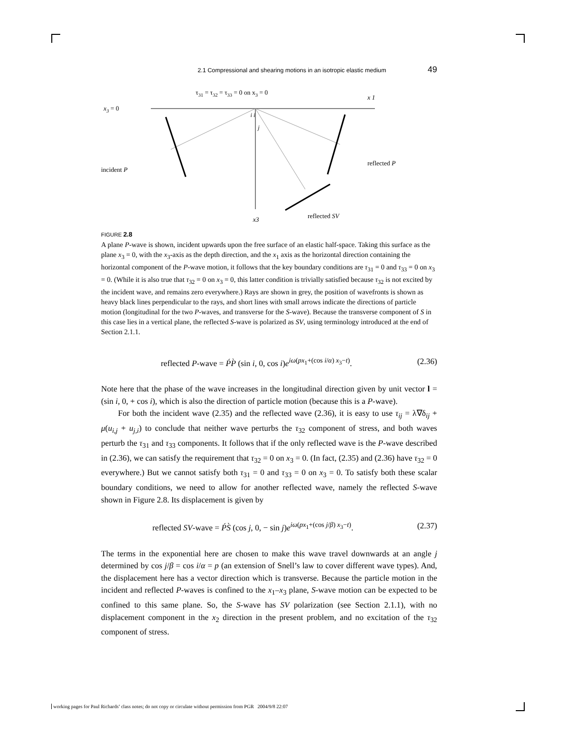2.1 Compressional and shearing motions in an isotropic elastic medium 49
τ31 = τ32 = τ33 = 0 on x3 = 0
x3 = 0
x 1
x3
incident P
reflected P
reflected SV
i i
j
FIGURE 2.8
A plane P-wave is shown, incident upwards upon the free surface of an elastic half-space. Taking this surface as the plane x<sub>3</sub> = 0, with the x<sub>3</sub>-axis as the depth direction, and the x<sub>1</sub> axis as the horizontal direction containing the horizontal component of the P-wave motion, it follows that the key boundary conditions are τ<sub>31</sub> = 0 and τ<sub>33</sub> = 0 on x<sub>3</sub> = 0. (While it is also true that τ<sub>32</sub> = 0 on x<sub>3</sub> = 0, this latter condition is trivially satisfied because τ<sub>32</sub> is not excited by the incident wave, and remains zero everywhere.) Rays are shown in grey, the position of wavefronts is shown as heavy black lines perpendicular to the rays, and short lines with small arrows indicate the directions of particle motion (longitudinal for the two P-waves, and transverse for the S-wave). Because the transverse component of S in this case lies in a vertical plane, the reflected S-wave is polarized as SV, using terminology introduced at the end of Section 2.1.1.
reflected P-wave = ṔP̀ (sin i, 0, cos i)e<sup>iω(px<sub>1</sub>+(cos i/α) x<sub>3</sub>−t)</sup>. (2.36)
Note here that the phase of the wave increases in the longitudinal direction given by unit vector l = (sin i, 0, + cos i), which is also the direction of particle motion (because this is a P-wave).
For both the incident wave (2.35) and the reflected wave (2.36), it is easy to use τ<sub>ij</sub> = λ∇δ<sub>ij</sub> + μ(u<sub>i,j</sub> + u<sub>j,i</sub>) to conclude that neither wave perturbs the τ<sub>32</sub> component of stress, and both waves perturb the τ<sub>31</sub> and τ<sub>33</sub> components. It follows that if the only reflected wave is the P-wave described in (2.36), we can satisfy the requirement that τ<sub>32</sub> = 0 on x<sub>3</sub> = 0. (In fact, (2.35) and (2.36) have τ<sub>32</sub> = 0 everywhere.) But we cannot satisfy both τ<sub>31</sub> = 0 and τ<sub>33</sub> = 0 on x<sub>3</sub> = 0. To satisfy both these scalar boundary conditions, we need to allow for another reflected wave, namely the reflected S-wave shown in Figure 2.8. Its displacement is given by
reflected SV-wave = ṔS̀ (cos j, 0, − sin j)e<sup>iω(px<sub>1</sub>+(cos j/β) x<sub>3</sub>−t)</sup>. (2.37)
The terms in the exponential here are chosen to make this wave travel downwards at an angle j determined by cos j/β = cos i/α = p (an extension of Snell’s law to cover different wave types). And, the displacement here has a vector direction which is transverse. Because the particle motion in the incident and reflected P-waves is confined to the x<sub>1</sub>–x<sub>3</sub> plane, S-wave motion can be expected to be confined to this same plane. So, the S-wave has SV polarization (see Section 2.1.1), with no displacement component in the x<sub>2</sub> direction in the present problem, and no excitation of the τ<sub>32</sub> component of stress.
working pages for Paul Richards’ class notes; do not copy or circulate without permission from PGR 2004/9/8 22:07